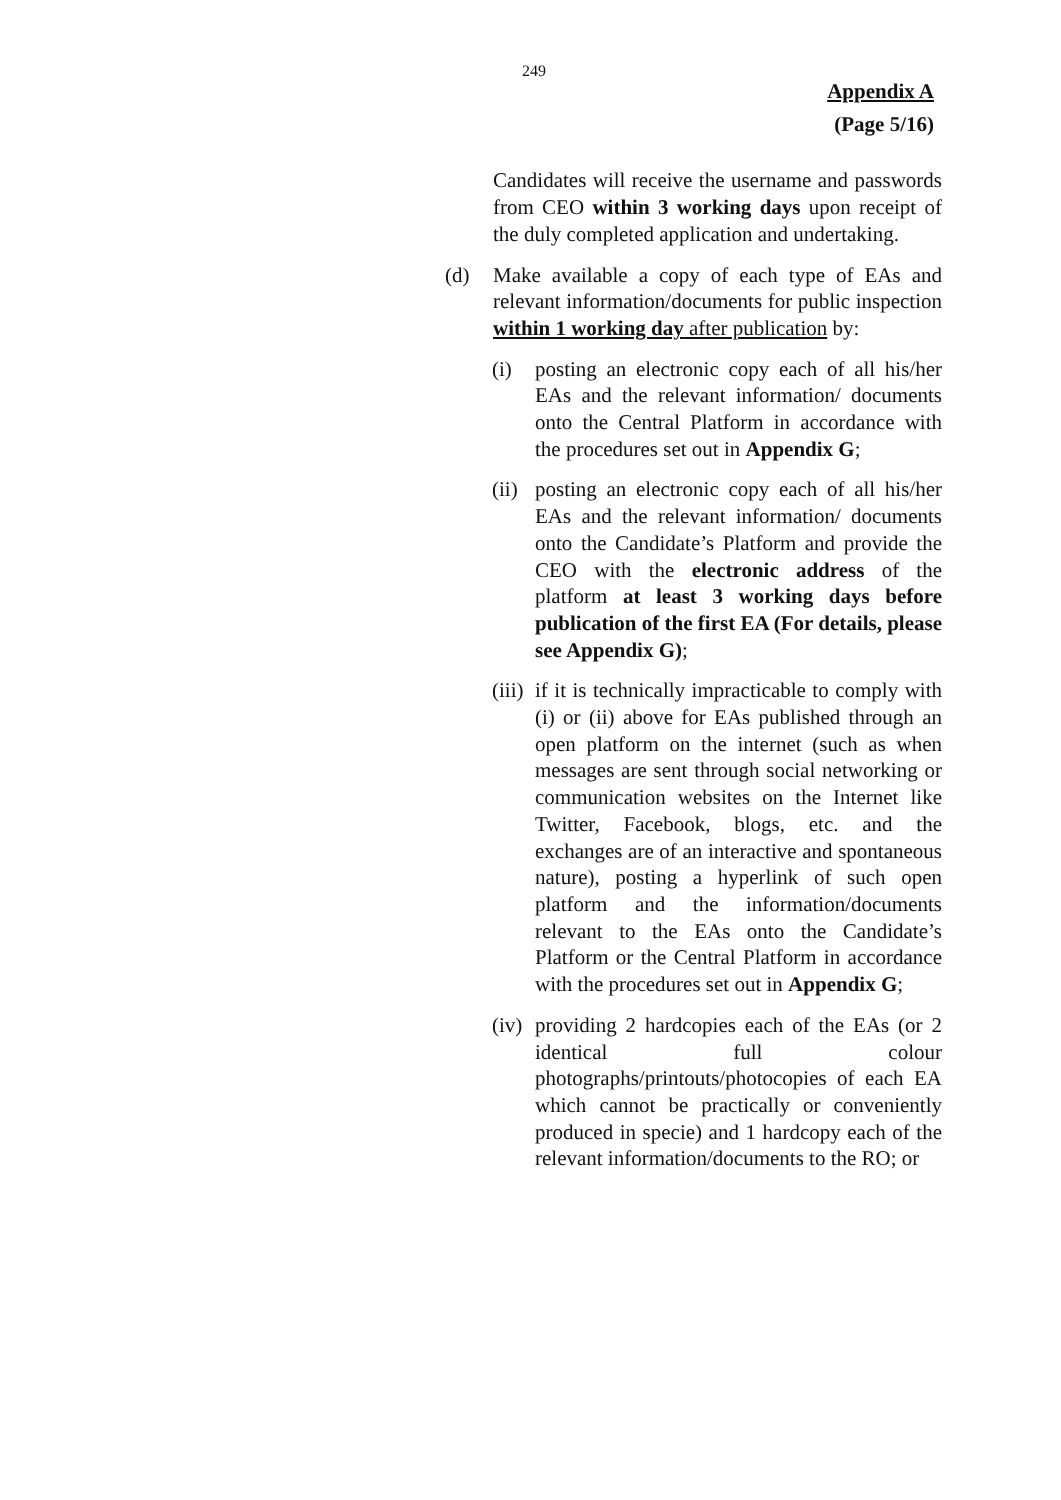249
Appendix A
(Page 5/16)
Candidates will receive the username and passwords from CEO within 3 working days upon receipt of the duly completed application and undertaking.
(d) Make available a copy of each type of EAs and relevant information/documents for public inspection within 1 working day after publication by:
(i) posting an electronic copy each of all his/her EAs and the relevant information/ documents onto the Central Platform in accordance with the procedures set out in Appendix G;
(ii)
posting an electronic copy each of all his/her EAs and the relevant information/ documents onto the Candidate’s Platform and provide the CEO with the electronic address of the platform at least 3 working days before publication of the first EA (For details, please see Appendix G);
(iii)
if it is technically impracticable to comply with (i) or (ii) above for EAs published through an open platform on the internet (such as when messages are sent through social networking or communication websites on the Internet like Twitter, Facebook, blogs, etc. and the exchanges are of an interactive and spontaneous nature), posting a hyperlink of such open platform and the information/documents relevant to the EAs onto the Candidate’s Platform or the Central Platform in accordance with the procedures set out in Appendix G;
(iv)
providing 2 hardcopies each of the EAs (or 2 identical full colour photographs/printouts/photocopies of each EA which cannot be practically or conveniently produced in specie) and 1 hardcopy each of the relevant information/documents to the RO; or